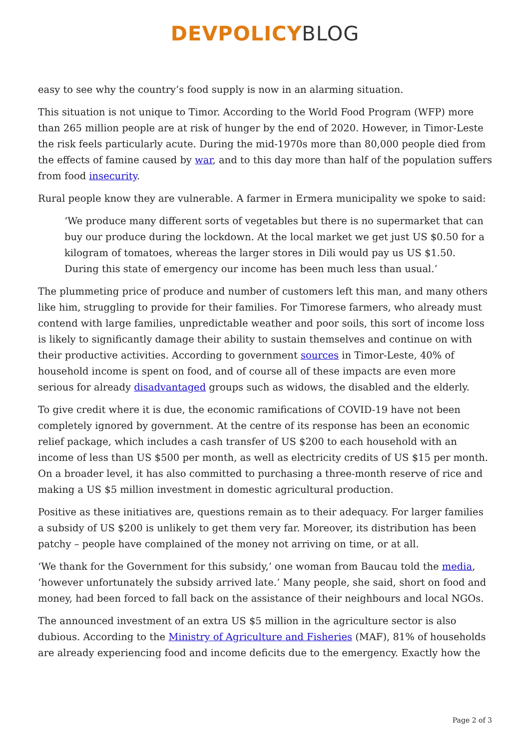DEVPOLICY BLOG
easy to see why the country’s food supply is now in an alarming situation.
This situation is not unique to Timor. According to the World Food Program (WFP) more than 265 million people are at risk of hunger by the end of 2020. However, in Timor-Leste the risk feels particularly acute. During the mid-1970s more than 80,000 people died from the effects of famine caused by war, and to this day more than half of the population suffers from food insecurity.
Rural people know they are vulnerable. A farmer in Ermera municipality we spoke to said:
‘We produce many different sorts of vegetables but there is no supermarket that can buy our produce during the lockdown. At the local market we get just US $0.50 for a kilogram of tomatoes, whereas the larger stores in Dili would pay us US $1.50. During this state of emergency our income has been much less than usual.’
The plummeting price of produce and number of customers left this man, and many others like him, struggling to provide for their families. For Timorese farmers, who already must contend with large families, unpredictable weather and poor soils, this sort of income loss is likely to significantly damage their ability to sustain themselves and continue on with their productive activities. According to government sources in Timor-Leste, 40% of household income is spent on food, and of course all of these impacts are even more serious for already disadvantaged groups such as widows, the disabled and the elderly.
To give credit where it is due, the economic ramifications of COVID-19 have not been completely ignored by government. At the centre of its response has been an economic relief package, which includes a cash transfer of US $200 to each household with an income of less than US $500 per month, as well as electricity credits of US $15 per month. On a broader level, it has also committed to purchasing a three-month reserve of rice and making a US $5 million investment in domestic agricultural production.
Positive as these initiatives are, questions remain as to their adequacy. For larger families a subsidy of US $200 is unlikely to get them very far. Moreover, its distribution has been patchy – people have complained of the money not arriving on time, or at all.
‘We thank for the Government for this subsidy,’ one woman from Baucau told the media, ‘however unfortunately the subsidy arrived late.’ Many people, she said, short on food and money, had been forced to fall back on the assistance of their neighbours and local NGOs.
The announced investment of an extra US $5 million in the agriculture sector is also dubious. According to the Ministry of Agriculture and Fisheries (MAF), 81% of households are already experiencing food and income deficits due to the emergency. Exactly how the
Page 2 of 3